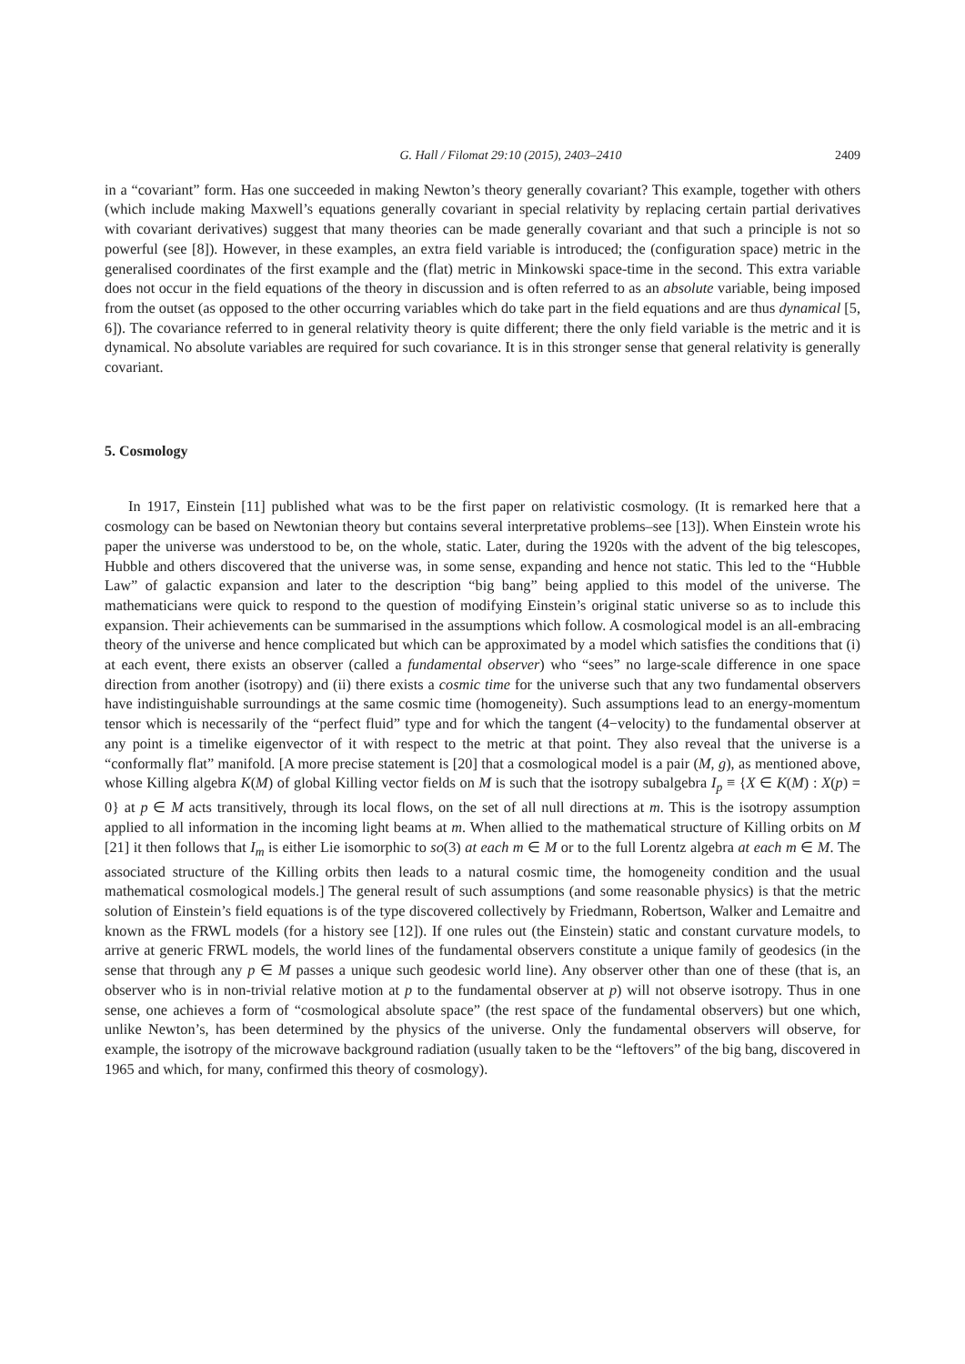G. Hall / Filomat 29:10 (2015), 2403–2410 2409
in a “covariant” form. Has one succeeded in making Newton’s theory generally covariant? This example, together with others (which include making Maxwell’s equations generally covariant in special relativity by replacing certain partial derivatives with covariant derivatives) suggest that many theories can be made generally covariant and that such a principle is not so powerful (see [8]). However, in these examples, an extra field variable is introduced; the (configuration space) metric in the generalised coordinates of the first example and the (flat) metric in Minkowski space-time in the second. This extra variable does not occur in the field equations of the theory in discussion and is often referred to as an absolute variable, being imposed from the outset (as opposed to the other occurring variables which do take part in the field equations and are thus dynamical [5, 6]). The covariance referred to in general relativity theory is quite different; there the only field variable is the metric and it is dynamical. No absolute variables are required for such covariance. It is in this stronger sense that general relativity is generally covariant.
5. Cosmology
In 1917, Einstein [11] published what was to be the first paper on relativistic cosmology. (It is remarked here that a cosmology can be based on Newtonian theory but contains several interpretative problems–see [13]). When Einstein wrote his paper the universe was understood to be, on the whole, static. Later, during the 1920s with the advent of the big telescopes, Hubble and others discovered that the universe was, in some sense, expanding and hence not static. This led to the “Hubble Law” of galactic expansion and later to the description “big bang” being applied to this model of the universe. The mathematicians were quick to respond to the question of modifying Einstein’s original static universe so as to include this expansion. Their achievements can be summarised in the assumptions which follow. A cosmological model is an all-embracing theory of the universe and hence complicated but which can be approximated by a model which satisfies the conditions that (i) at each event, there exists an observer (called a fundamental observer) who “sees” no large-scale difference in one space direction from another (isotropy) and (ii) there exists a cosmic time for the universe such that any two fundamental observers have indistinguishable surroundings at the same cosmic time (homogeneity). Such assumptions lead to an energy-momentum tensor which is necessarily of the “perfect fluid” type and for which the tangent (4−velocity) to the fundamental observer at any point is a timelike eigenvector of it with respect to the metric at that point. They also reveal that the universe is a “conformally flat” manifold. [A more precise statement is [20] that a cosmological model is a pair (M, g), as mentioned above, whose Killing algebra K(M) of global Killing vector fields on M is such that the isotropy subalgebra I<sub>p</sub> ≡ {X ∈ K(M) : X(p) = 0} at p ∈ M acts transitively, through its local flows, on the set of all null directions at m. This is the isotropy assumption applied to all information in the incoming light beams at m. When allied to the mathematical structure of Killing orbits on M [21] it then follows that I<sub>m</sub> is either Lie isomorphic to so(3) at each m ∈ M or to the full Lorentz algebra at each m ∈ M. The associated structure of the Killing orbits then leads to a natural cosmic time, the homogeneity condition and the usual mathematical cosmological models.] The general result of such assumptions (and some reasonable physics) is that the metric solution of Einstein’s field equations is of the type discovered collectively by Friedmann, Robertson, Walker and Lemaitre and known as the FRWL models (for a history see [12]). If one rules out (the Einstein) static and constant curvature models, to arrive at generic FRWL models, the world lines of the fundamental observers constitute a unique family of geodesics (in the sense that through any p ∈ M passes a unique such geodesic world line). Any observer other than one of these (that is, an observer who is in non-trivial relative motion at p to the fundamental observer at p) will not observe isotropy. Thus in one sense, one achieves a form of “cosmological absolute space” (the rest space of the fundamental observers) but one which, unlike Newton’s, has been determined by the physics of the universe. Only the fundamental observers will observe, for example, the isotropy of the microwave background radiation (usually taken to be the “leftovers” of the big bang, discovered in 1965 and which, for many, confirmed this theory of cosmology).